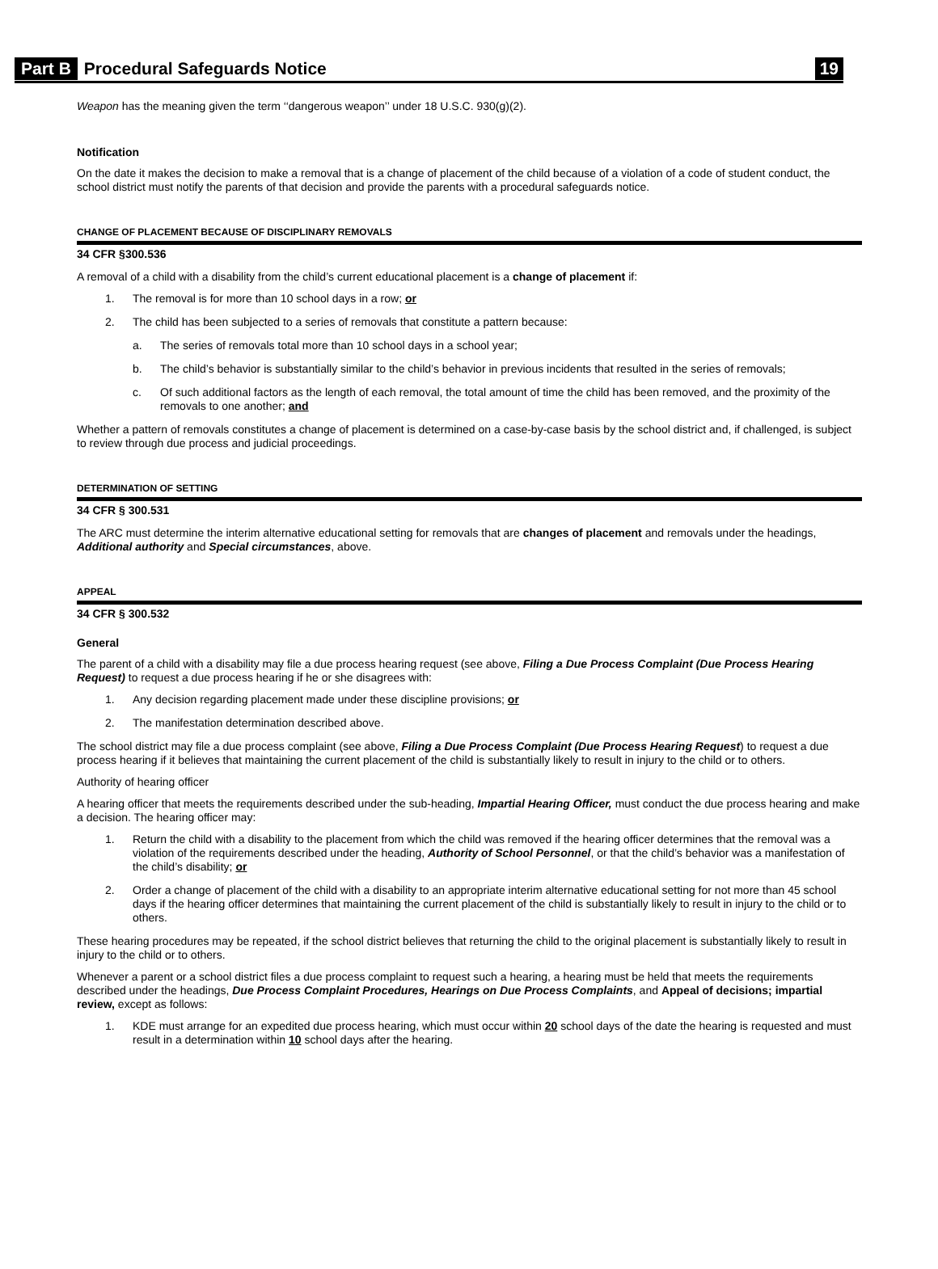Part B Procedural Safeguards Notice 19
Weapon has the meaning given the term ‘‘dangerous weapon’’ under 18 U.S.C. 930(g)(2).
Notification
On the date it makes the decision to make a removal that is a change of placement of the child because of a violation of a code of student conduct, the school district must notify the parents of that decision and provide the parents with a procedural safeguards notice.
CHANGE OF PLACEMENT BECAUSE OF DISCIPLINARY REMOVALS
34 CFR §300.536
A removal of a child with a disability from the child’s current educational placement is a change of placement if:
1. The removal is for more than 10 school days in a row; or
2. The child has been subjected to a series of removals that constitute a pattern because:
a. The series of removals total more than 10 school days in a school year;
b. The child’s behavior is substantially similar to the child’s behavior in previous incidents that resulted in the series of removals;
c. Of such additional factors as the length of each removal, the total amount of time the child has been removed, and the proximity of the removals to one another; and
Whether a pattern of removals constitutes a change of placement is determined on a case-by-case basis by the school district and, if challenged, is subject to review through due process and judicial proceedings.
DETERMINATION OF SETTING
34 CFR § 300.531
The ARC must determine the interim alternative educational setting for removals that are changes of placement and removals under the headings, Additional authority and Special circumstances, above.
APPEAL
34 CFR § 300.532
General
The parent of a child with a disability may file a due process hearing request (see above, Filing a Due Process Complaint (Due Process Hearing Request) to request a due process hearing if he or she disagrees with:
1. Any decision regarding placement made under these discipline provisions; or
2. The manifestation determination described above.
The school district may file a due process complaint (see above, Filing a Due Process Complaint (Due Process Hearing Request) to request a due process hearing if it believes that maintaining the current placement of the child is substantially likely to result in injury to the child or to others.
Authority of hearing officer
A hearing officer that meets the requirements described under the sub-heading, Impartial Hearing Officer, must conduct the due process hearing and make a decision. The hearing officer may:
1. Return the child with a disability to the placement from which the child was removed if the hearing officer determines that the removal was a violation of the requirements described under the heading, Authority of School Personnel, or that the child’s behavior was a manifestation of the child’s disability; or
2. Order a change of placement of the child with a disability to an appropriate interim alternative educational setting for not more than 45 school days if the hearing officer determines that maintaining the current placement of the child is substantially likely to result in injury to the child or to others.
These hearing procedures may be repeated, if the school district believes that returning the child to the original placement is substantially likely to result in injury to the child or to others.
Whenever a parent or a school district files a due process complaint to request such a hearing, a hearing must be held that meets the requirements described under the headings, Due Process Complaint Procedures, Hearings on Due Process Complaints, and Appeal of decisions; impartial review, except as follows:
1. KDE must arrange for an expedited due process hearing, which must occur within 20 school days of the date the hearing is requested and must result in a determination within 10 school days after the hearing.